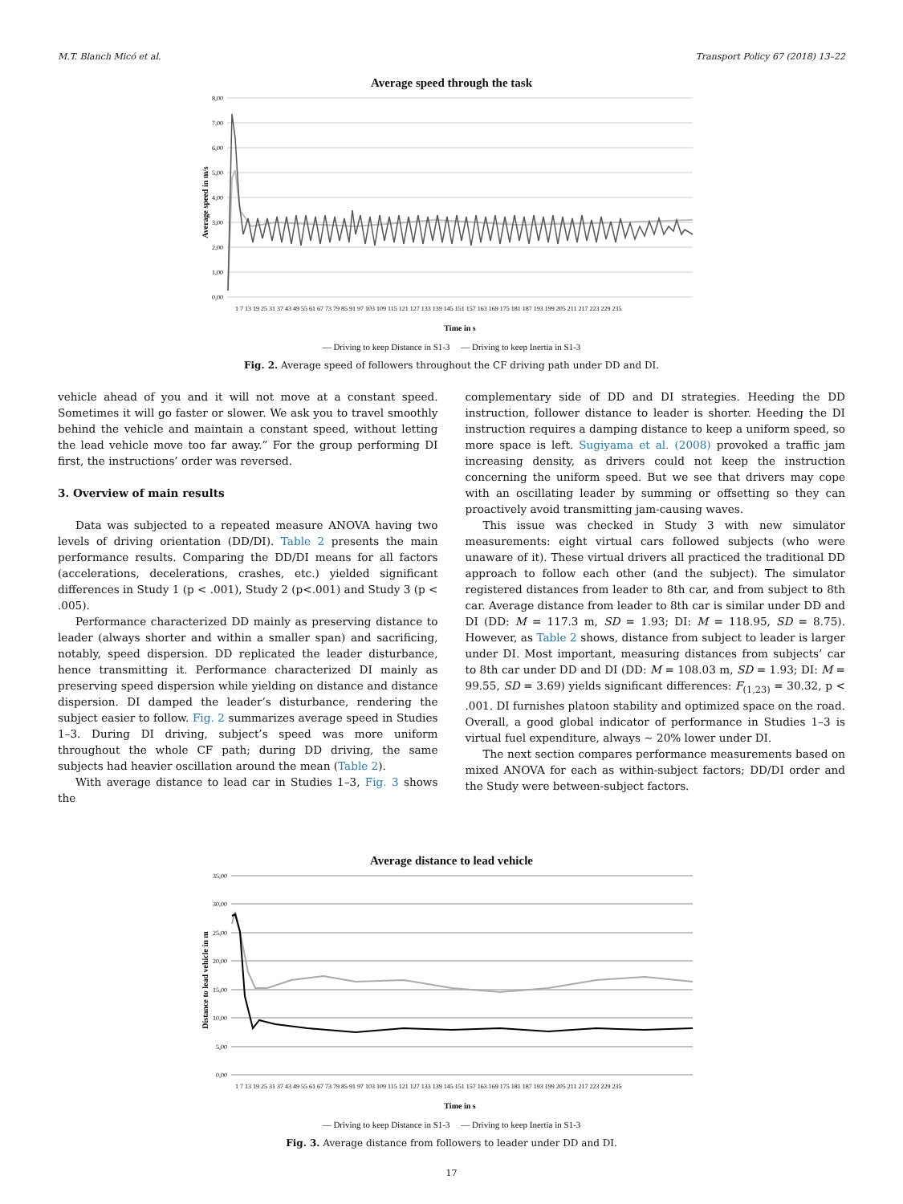M.T. Blanch Micó et al. Transport Policy 67 (2018) 13–22
Average speed through the task
8,00
7,00
6,00
5,00
4,00
3,00
2,00
1,00
0,00
Average speed in m/s
1 7 13 19 25 31 37 43 49 55 61 67 73 79 85 91 97 103 109 115 121 127 133 139 145 151 157 163 169 175 181 187 193 199 205 211 217 223 229 235
Time in s
— Driving to keep Distance in S1-3 — Driving to keep Inertia in S1-3
Fig. 2. Average speed of followers throughout the CF driving path under DD and DI.
vehicle ahead of you and it will not move at a constant speed. Sometimes it will go faster or slower. We ask you to travel smoothly behind the vehicle and maintain a constant speed, without letting the lead vehicle move too far away.” For the group performing DI first, the instructions’ order was reversed.
3. Overview of main results
Data was subjected to a repeated measure ANOVA having two levels of driving orientation (DD/DI). Table 2 presents the main performance results. Comparing the DD/DI means for all factors (accelerations, decelerations, crashes, etc.) yielded significant differences in Study 1 (p < .001), Study 2 (p<.001) and Study 3 (p < .005).
Performance characterized DD mainly as preserving distance to leader (always shorter and within a smaller span) and sacrificing, notably, speed dispersion. DD replicated the leader disturbance, hence transmitting it. Performance characterized DI mainly as preserving speed dispersion while yielding on distance and distance dispersion. DI damped the leader’s disturbance, rendering the subject easier to follow. Fig. 2 summarizes average speed in Studies 1–3. During DI driving, subject’s speed was more uniform throughout the whole CF path; during DD driving, the same subjects had heavier oscillation around the mean (Table 2).
With average distance to lead car in Studies 1–3, Fig. 3 shows the
complementary side of DD and DI strategies. Heeding the DD instruction, follower distance to leader is shorter. Heeding the DI instruction requires a damping distance to keep a uniform speed, so more space is left. Sugiyama et al. (2008) provoked a traffic jam increasing density, as drivers could not keep the instruction concerning the uniform speed. But we see that drivers may cope with an oscillating leader by summing or offsetting so they can proactively avoid transmitting jam-causing waves.
This issue was checked in Study 3 with new simulator measurements: eight virtual cars followed subjects (who were unaware of it). These virtual drivers all practiced the traditional DD approach to follow each other (and the subject). The simulator registered distances from leader to 8th car, and from subject to 8th car. Average distance from leader to 8th car is similar under DD and DI (DD: M = 117.3 m, SD = 1.93; DI: M = 118.95, SD = 8.75). However, as Table 2 shows, distance from subject to leader is larger under DI. Most important, measuring distances from subjects’ car to 8th car under DD and DI (DD: M = 108.03 m, SD = 1.93; DI: M = 99.55, SD = 3.69) yields significant differences: F<sub>(1,23)</sub> = 30.32, p < .001. DI furnishes platoon stability and optimized space on the road. Overall, a good global indicator of performance in Studies 1–3 is virtual fuel expenditure, always ∼ 20% lower under DI.
The next section compares performance measurements based on mixed ANOVA for each as within-subject factors; DD/DI order and the Study were between-subject factors.
Average distance to lead vehicle
35,00
30,00
25,00
20,00
15,00
10,00
5,00
0,00
Distance to lead vehicle in m
1 7 13 19 25 31 37 43 49 55 61 67 73 79 85 91 97 103 109 115 121 127 133 139 145 151 157 163 169 175 181 187 193 199 205 211 217 223 229 235
Time in s
— Driving to keep Distance in S1-3 — Driving to keep Inertia in S1-3
Fig. 3. Average distance from followers to leader under DD and DI.
17